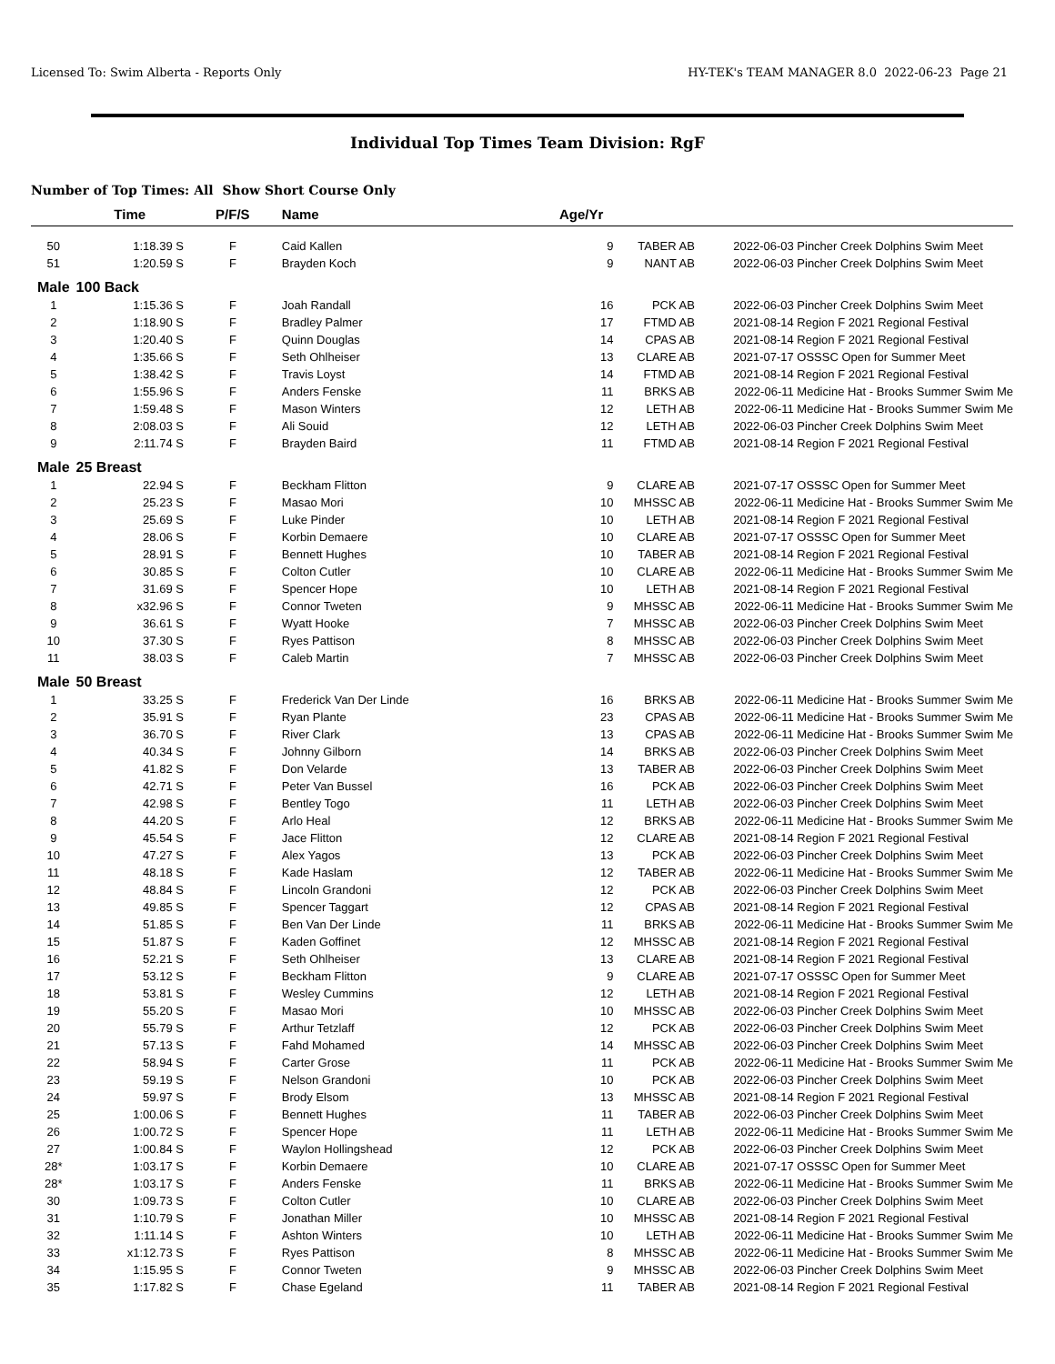Licensed To: Swim Alberta - Reports Only HY-TEK's TEAM MANAGER 8.0 2022-06-23 Page 21
Individual Top Times Team Division: RgF
Number of Top Times: All Show Short Course Only
| | Time | P/F/S | Name | Age/Yr | | | |
| --- | --- | --- | --- | --- | --- | --- | --- |
| 50 | 1:18.39 S | F | Caid Kallen | 9 | TABER AB | 2022-06-03 | Pincher Creek Dolphins Swim Meet |
| 51 | 1:20.59 S | F | Brayden Koch | 9 | NANT AB | 2022-06-03 | Pincher Creek Dolphins Swim Meet |
| Male | 100 Back | | | | | | |
| 1 | 1:15.36 S | F | Joah Randall | 16 | PCK AB | 2022-06-03 | Pincher Creek Dolphins Swim Meet |
| 2 | 1:18.90 S | F | Bradley Palmer | 17 | FTMD AB | 2021-08-14 | Region F 2021 Regional Festival |
| 3 | 1:20.40 S | F | Quinn Douglas | 14 | CPAS AB | 2021-08-14 | Region F 2021 Regional Festival |
| 4 | 1:35.66 S | F | Seth Ohlheiser | 13 | CLARE AB | 2021-07-17 | OSSSC Open for Summer Meet |
| 5 | 1:38.42 S | F | Travis Loyst | 14 | FTMD AB | 2021-08-14 | Region F 2021 Regional Festival |
| 6 | 1:55.96 S | F | Anders Fenske | 11 | BRKS AB | 2022-06-11 | Medicine Hat - Brooks Summer Swim Me |
| 7 | 1:59.48 S | F | Mason Winters | 12 | LETH AB | 2022-06-11 | Medicine Hat - Brooks Summer Swim Me |
| 8 | 2:08.03 S | F | Ali Souid | 12 | LETH AB | 2022-06-03 | Pincher Creek Dolphins Swim Meet |
| 9 | 2:11.74 S | F | Brayden Baird | 11 | FTMD AB | 2021-08-14 | Region F 2021 Regional Festival |
| Male | 25 Breast | | | | | | |
| 1 | 22.94 S | F | Beckham Flitton | 9 | CLARE AB | 2021-07-17 | OSSSC Open for Summer Meet |
| 2 | 25.23 S | F | Masao Mori | 10 | MHSSC AB | 2022-06-11 | Medicine Hat - Brooks Summer Swim Me |
| 3 | 25.69 S | F | Luke Pinder | 10 | LETH AB | 2021-08-14 | Region F 2021 Regional Festival |
| 4 | 28.06 S | F | Korbin Demaere | 10 | CLARE AB | 2021-07-17 | OSSSC Open for Summer Meet |
| 5 | 28.91 S | F | Bennett Hughes | 10 | TABER AB | 2021-08-14 | Region F 2021 Regional Festival |
| 6 | 30.85 S | F | Colton Cutler | 10 | CLARE AB | 2022-06-11 | Medicine Hat - Brooks Summer Swim Me |
| 7 | 31.69 S | F | Spencer Hope | 10 | LETH AB | 2021-08-14 | Region F 2021 Regional Festival |
| 8 | x32.96 S | F | Connor Tweten | 9 | MHSSC AB | 2022-06-11 | Medicine Hat - Brooks Summer Swim Me |
| 9 | 36.61 S | F | Wyatt Hooke | 7 | MHSSC AB | 2022-06-03 | Pincher Creek Dolphins Swim Meet |
| 10 | 37.30 S | F | Ryes Pattison | 8 | MHSSC AB | 2022-06-03 | Pincher Creek Dolphins Swim Meet |
| 11 | 38.03 S | F | Caleb Martin | 7 | MHSSC AB | 2022-06-03 | Pincher Creek Dolphins Swim Meet |
| Male | 50 Breast | | | | | | |
| 1 | 33.25 S | F | Frederick Van Der Linde | 16 | BRKS AB | 2022-06-11 | Medicine Hat - Brooks Summer Swim Me |
| 2 | 35.91 S | F | Ryan Plante | 23 | CPAS AB | 2022-06-11 | Medicine Hat - Brooks Summer Swim Me |
| 3 | 36.70 S | F | River Clark | 13 | CPAS AB | 2022-06-11 | Medicine Hat - Brooks Summer Swim Me |
| 4 | 40.34 S | F | Johnny Gilborn | 14 | BRKS AB | 2022-06-03 | Pincher Creek Dolphins Swim Meet |
| 5 | 41.82 S | F | Don Velarde | 13 | TABER AB | 2022-06-03 | Pincher Creek Dolphins Swim Meet |
| 6 | 42.71 S | F | Peter Van Bussel | 16 | PCK AB | 2022-06-03 | Pincher Creek Dolphins Swim Meet |
| 7 | 42.98 S | F | Bentley Togo | 11 | LETH AB | 2022-06-03 | Pincher Creek Dolphins Swim Meet |
| 8 | 44.20 S | F | Arlo Heal | 12 | BRKS AB | 2022-06-11 | Medicine Hat - Brooks Summer Swim Me |
| 9 | 45.54 S | F | Jace Flitton | 12 | CLARE AB | 2021-08-14 | Region F 2021 Regional Festival |
| 10 | 47.27 S | F | Alex Yagos | 13 | PCK AB | 2022-06-03 | Pincher Creek Dolphins Swim Meet |
| 11 | 48.18 S | F | Kade Haslam | 12 | TABER AB | 2022-06-11 | Medicine Hat - Brooks Summer Swim Me |
| 12 | 48.84 S | F | Lincoln Grandoni | 12 | PCK AB | 2022-06-03 | Pincher Creek Dolphins Swim Meet |
| 13 | 49.85 S | F | Spencer Taggart | 12 | CPAS AB | 2021-08-14 | Region F 2021 Regional Festival |
| 14 | 51.85 S | F | Ben Van Der Linde | 11 | BRKS AB | 2022-06-11 | Medicine Hat - Brooks Summer Swim Me |
| 15 | 51.87 S | F | Kaden Goffinet | 12 | MHSSC AB | 2021-08-14 | Region F 2021 Regional Festival |
| 16 | 52.21 S | F | Seth Ohlheiser | 13 | CLARE AB | 2021-08-14 | Region F 2021 Regional Festival |
| 17 | 53.12 S | F | Beckham Flitton | 9 | CLARE AB | 2021-07-17 | OSSSC Open for Summer Meet |
| 18 | 53.81 S | F | Wesley Cummins | 12 | LETH AB | 2021-08-14 | Region F 2021 Regional Festival |
| 19 | 55.20 S | F | Masao Mori | 10 | MHSSC AB | 2022-06-03 | Pincher Creek Dolphins Swim Meet |
| 20 | 55.79 S | F | Arthur Tetzlaff | 12 | PCK AB | 2022-06-03 | Pincher Creek Dolphins Swim Meet |
| 21 | 57.13 S | F | Fahd Mohamed | 14 | MHSSC AB | 2022-06-03 | Pincher Creek Dolphins Swim Meet |
| 22 | 58.94 S | F | Carter Grose | 11 | PCK AB | 2022-06-11 | Medicine Hat - Brooks Summer Swim Me |
| 23 | 59.19 S | F | Nelson Grandoni | 10 | PCK AB | 2022-06-03 | Pincher Creek Dolphins Swim Meet |
| 24 | 59.97 S | F | Brody Elsom | 13 | MHSSC AB | 2021-08-14 | Region F 2021 Regional Festival |
| 25 | 1:00.06 S | F | Bennett Hughes | 11 | TABER AB | 2022-06-03 | Pincher Creek Dolphins Swim Meet |
| 26 | 1:00.72 S | F | Spencer Hope | 11 | LETH AB | 2022-06-11 | Medicine Hat - Brooks Summer Swim Me |
| 27 | 1:00.84 S | F | Waylon Hollingshead | 12 | PCK AB | 2022-06-03 | Pincher Creek Dolphins Swim Meet |
| 28* | 1:03.17 S | F | Korbin Demaere | 10 | CLARE AB | 2021-07-17 | OSSSC Open for Summer Meet |
| 28* | 1:03.17 S | F | Anders Fenske | 11 | BRKS AB | 2022-06-11 | Medicine Hat - Brooks Summer Swim Me |
| 30 | 1:09.73 S | F | Colton Cutler | 10 | CLARE AB | 2022-06-03 | Pincher Creek Dolphins Swim Meet |
| 31 | 1:10.79 S | F | Jonathan Miller | 10 | MHSSC AB | 2021-08-14 | Region F 2021 Regional Festival |
| 32 | 1:11.14 S | F | Ashton Winters | 10 | LETH AB | 2022-06-11 | Medicine Hat - Brooks Summer Swim Me |
| 33 | x1:12.73 S | F | Ryes Pattison | 8 | MHSSC AB | 2022-06-11 | Medicine Hat - Brooks Summer Swim Me |
| 34 | 1:15.95 S | F | Connor Tweten | 9 | MHSSC AB | 2022-06-03 | Pincher Creek Dolphins Swim Meet |
| 35 | 1:17.82 S | F | Chase Egeland | 11 | TABER AB | 2021-08-14 | Region F 2021 Regional Festival |